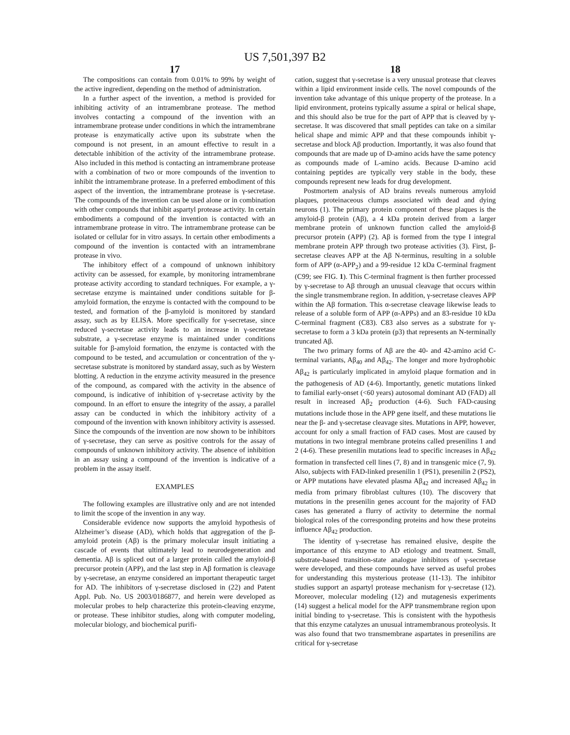US 7,501,397 B2
17
The compositions can contain from 0.01% to 99% by weight of the active ingredient, depending on the method of administration.
In a further aspect of the invention, a method is provided for inhibiting activity of an intramembrane protease. The method involves contacting a compound of the invention with an intramembrane protease under conditions in which the intramembrane protease is enzymatically active upon its substrate when the compound is not present, in an amount effective to result in a detectable inhibition of the activity of the intramembrane protease. Also included in this method is contacting an intramembrane protease with a combination of two or more compounds of the invention to inhibit the intramembrane protease. In a preferred embodiment of this aspect of the invention, the intramembrane protease is γ-secretase. The compounds of the invention can be used alone or in combination with other compounds that inhibit aspartyl protease activity. In certain embodiments a compound of the invention is contacted with an intramembrane protease in vitro. The intramembrane protease can be isolated or cellular for in vitro assays. In certain other embodiments a compound of the invention is contacted with an intramembrane protease in vivo.
The inhibitory effect of a compound of unknown inhibitory activity can be assessed, for example, by monitoring intramembrane protease activity according to standard techniques. For example, a γ-secretase enzyme is maintained under conditions suitable for β-amyloid formation, the enzyme is contacted with the compound to be tested, and formation of the β-amyloid is monitored by standard assay, such as by ELISA. More specifically for γ-secretase, since reduced γ-secretase activity leads to an increase in γ-secretase substrate, a γ-secretase enzyme is maintained under conditions suitable for β-amyloid formation, the enzyme is contacted with the compound to be tested, and accumulation or concentration of the γ-secretase substrate is monitored by standard assay, such as by Western blotting. A reduction in the enzyme activity measured in the presence of the compound, as compared with the activity in the absence of compound, is indicative of inhibition of γ-secretase activity by the compound. In an effort to ensure the integrity of the assay, a parallel assay can be conducted in which the inhibitory activity of a compound of the invention with known inhibitory activity is assessed. Since the compounds of the invention are now shown to be inhibitors of γ-secretase, they can serve as positive controls for the assay of compounds of unknown inhibitory activity. The absence of inhibition in an assay using a compound of the invention is indicative of a problem in the assay itself.
EXAMPLES
The following examples are illustrative only and are not intended to limit the scope of the invention in any way.
Considerable evidence now supports the amyloid hypothesis of Alzheimer’s disease (AD), which holds that aggregation of the β-amyloid protein (Aβ) is the primary molecular insult initiating a cascade of events that ultimately lead to neurodegeneration and dementia. Aβ is spliced out of a larger protein called the amyloid-β precursor protein (APP), and the last step in Aβ formation is cleavage by γ-secretase, an enzyme considered an important therapeutic target for AD. The inhibitors of γ-secretase disclosed in (22) and Patent Appl. Pub. No. US 2003/0186877, and herein were developed as molecular probes to help characterize this protein-cleaving enzyme, or protease. These inhibitor studies, along with computer modeling, molecular biology, and biochemical purifi-
18
cation, suggest that γ-secretase is a very unusual protease that cleaves within a lipid environment inside cells. The novel compounds of the invention take advantage of this unique property of the protease. In a lipid environment, proteins typically assume a spiral or helical shape, and this should also be true for the part of APP that is cleaved by γ-secretase. It was discovered that small peptides can take on a similar helical shape and mimic APP and that these compounds inhibit γ-secretase and block Aβ production. Importantly, it was also found that compounds that are made up of D-amino acids have the same potency as compounds made of L-amino acids. Because D-amino acid containing peptides are typically very stable in the body, these compounds represent new leads for drug development.
Postmortem analysis of AD brains reveals numerous amyloid plaques, proteinaceous clumps associated with dead and dying neurons (1). The primary protein component of these plaques is the amyloid-β protein (Aβ), a 4 kDa protein derived from a larger membrane protein of unknown function called the amyloid-β precursor protein (APP) (2). Aβ is formed from the type I integral membrane protein APP through two protease activities (3). First, β-secretase cleaves APP at the Aβ N-terminus, resulting in a soluble form of APP (α-APP<sub>2</sub>) and a 99-residue 12 kDa C-terminal fragment (C99; see FIG. 1). This C-terminal fragment is then further processed by γ-secretase to Aβ through an unusual cleavage that occurs within the single transmembrane region. In addition, γ-secretase cleaves APP within the Aβ formation. This α-secretase cleavage likewise leads to release of a soluble form of APP (α-APPs) and an 83-residue 10 kDa C-terminal fragment (C83). C83 also serves as a substrate for γ-secretase to form a 3 kDa protein (p3) that represents an N-terminally truncated Aβ.
The two primary forms of Aβ are the 40- and 42-amino acid C-terminal variants, Aβ<sub>40</sub> and Aβ<sub>42</sub>. The longer and more hydrophobic Aβ<sub>42</sub> is particularly implicated in amyloid plaque formation and in the pathogenesis of AD (4-6). Importantly, genetic mutations linked to familial early-onset (<60 years) autosomal dominant AD (FAD) all result in increased Aβ<sub>2</sub> production (4-6). Such FAD-causing mutations include those in the APP gene itself, and these mutations lie near the β- and γ-secretase cleavage sites. Mutations in APP, however, account for only a small fraction of FAD cases. Most are caused by mutations in two integral membrane proteins called presenilins 1 and 2 (4-6). These presenilin mutations lead to specific increases in Aβ<sub>42</sub> formation in transfected cell lines (7, 8) and in transgenic mice (7, 9). Also, subjects with FAD-linked presenilin 1 (PS1), presenilin 2 (PS2), or APP mutations have elevated plasma Aβ<sub>42</sub> and increased Aβ<sub>42</sub> in media from primary fibroblast cultures (10). The discovery that mutations in the presenilin genes account for the majority of FAD cases has generated a flurry of activity to determine the normal biological roles of the corresponding proteins and how these proteins influence Aβ<sub>42</sub> production.
The identity of γ-secretase has remained elusive, despite the importance of this enzyme to AD etiology and treatment. Small, substrate-based transition-state analogue inhibitors of γ-secretase were developed, and these compounds have served as useful probes for understanding this mysterious protease (11-13). The inhibitor studies support an aspartyl protease mechanism for γ-secretase (12). Moreover, molecular modeling (12) and mutagenesis experiments (14) suggest a helical model for the APP transmembrane region upon initial binding to γ-secretase. This is consistent with the hypothesis that this enzyme catalyzes an unusual intramembranous proteolysis. It was also found that two transmembrane aspartates in presenilins are critical for γ-secretase